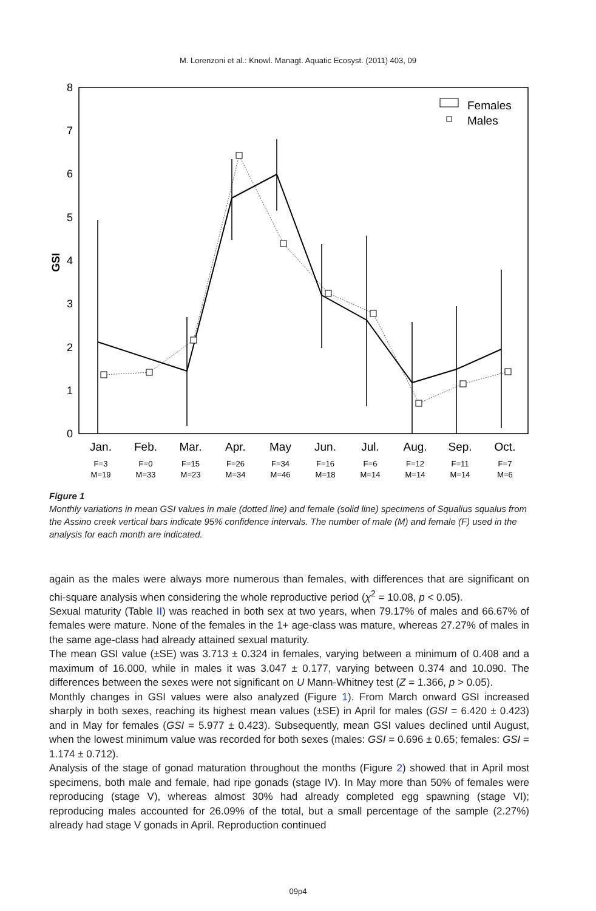M. Lorenzoni et al.: Knowl. Managt. Aquatic Ecosyst. (2011) 403, 09
0
1
2
3
4
5
6
7
8
GSI
Females
Males
Jan.
Feb.
Mar.
Apr.
May
Jun.
Jul.
Aug.
Sep.
Oct.
F=3
F=0
F=15
F=26
F=34
F=16
F=6
F=12
F=11
F=7
M=19
M=33
M=23
M=34
M=46
M=18
M=14
M=14
M=14
M=6
Figure 1
Monthly variations in mean GSI values in male (dotted line) and female (solid line) specimens of Squalius squalus from the Assino creek vertical bars indicate 95% confidence intervals. The number of male (M) and female (F) used in the analysis for each month are indicated.
again as the males were always more numerous than females, with differences that are significant on chi-square analysis when considering the whole reproductive period (χ<sup>2</sup> = 10.08, p < 0.05).
Sexual maturity (Table II) was reached in both sex at two years, when 79.17% of males and 66.67% of females were mature. None of the females in the 1+ age-class was mature, whereas 27.27% of males in the same age-class had already attained sexual maturity.
The mean GSI value (±SE) was 3.713 ± 0.324 in females, varying between a minimum of 0.408 and a maximum of 16.000, while in males it was 3.047 ± 0.177, varying between 0.374 and 10.090. The differences between the sexes were not significant on U Mann-Whitney test (Z = 1.366, p > 0.05).
Monthly changes in GSI values were also analyzed (Figure 1). From March onward GSI increased sharply in both sexes, reaching its highest mean values (±SE) in April for males (GSI = 6.420 ± 0.423) and in May for females (GSI = 5.977 ± 0.423). Subsequently, mean GSI values declined until August, when the lowest minimum value was recorded for both sexes (males: GSI = 0.696 ± 0.65; females: GSI = 1.174 ± 0.712).
Analysis of the stage of gonad maturation throughout the months (Figure 2) showed that in April most specimens, both male and female, had ripe gonads (stage IV). In May more than 50% of females were reproducing (stage V), whereas almost 30% had already completed egg spawning (stage VI); reproducing males accounted for 26.09% of the total, but a small percentage of the sample (2.27%) already had stage V gonads in April. Reproduction continued
09p4